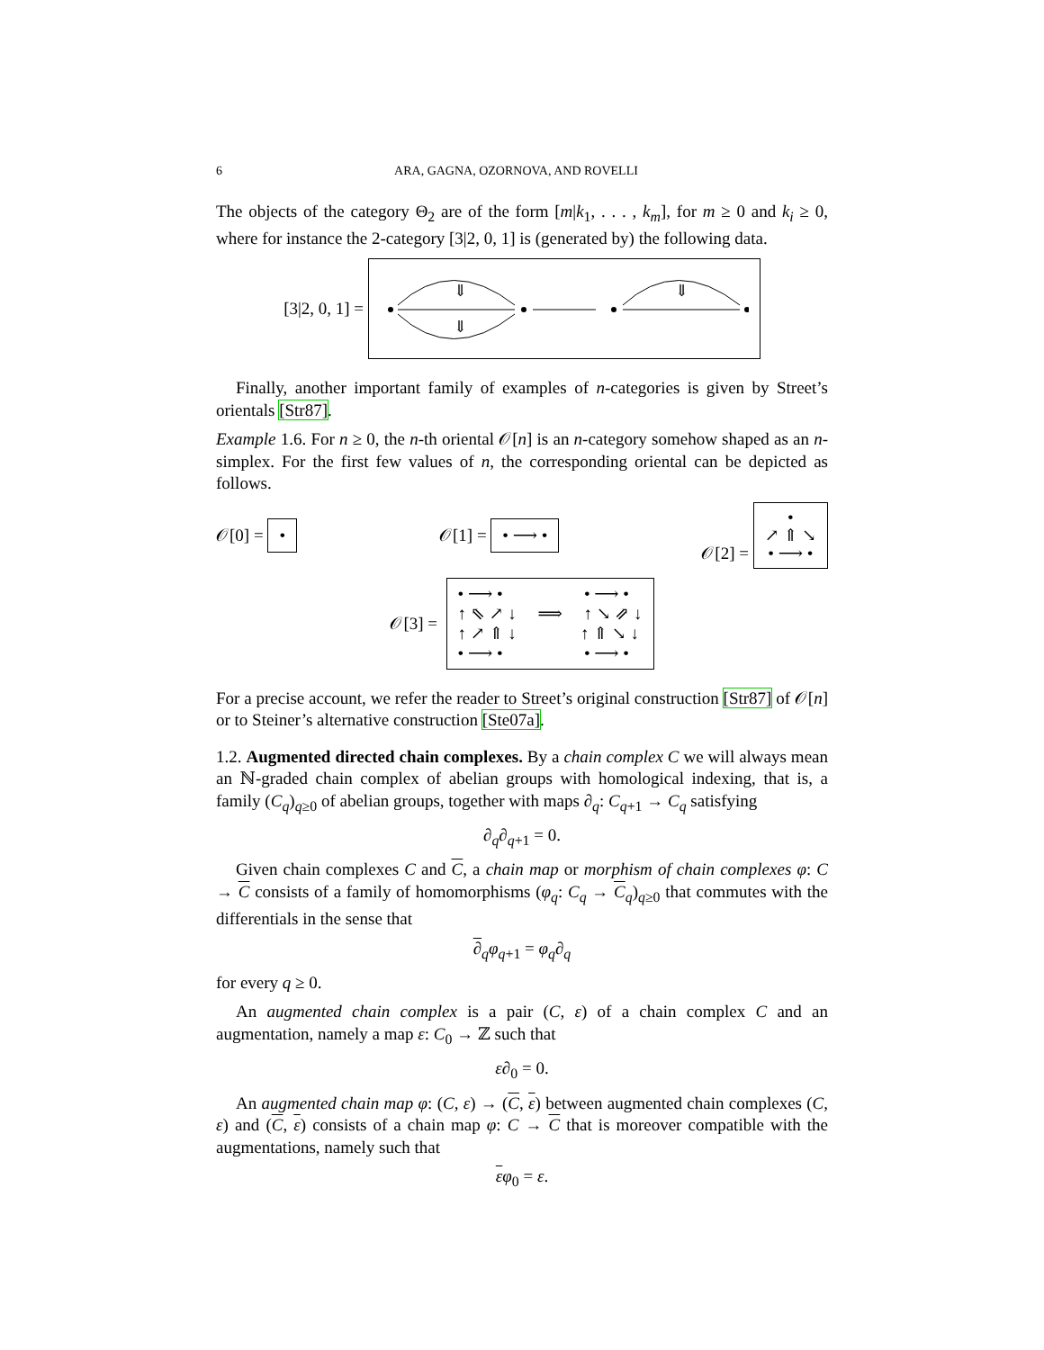6 ARA, GAGNA, OZORNOVA, AND ROVELLI
The objects of the category Θ<sub>2</sub> are of the form [m|k<sub>1</sub>, . . . , k<sub>m</sub>], for m ≥ 0 and k<sub>i</sub> ≥ 0, where for instance the 2-category [3|2, 0, 1] is (generated by) the following data.
[3|2, 0, 1] =
⇓
⇓
⇓
Finally, another important family of examples of n-categories is given by Street’s orientals [Str87].
Example 1.6. For n ≥ 0, the n-th oriental 𝒪[n] is an n-category somehow shaped as an n-simplex. For the first few values of n, the corresponding oriental can be depicted as follows.
𝒪[0] = • 𝒪[1] = • ⟶ • 𝒪[2] = •
↗ ⇑ ↘
• ⟶ •
𝒪[3] = • ⟶ • • ⟶ •
↑ ⇖ ↗ ↓ ⟹ ↑ ↘ ⇗ ↓
↑ ↗ ⇑ ↓ ↑ ⇑ ↘ ↓
• ⟶ • • ⟶ •
For a precise account, we refer the reader to Street’s original construction [Str87] of 𝒪[n] or to Steiner’s alternative construction [Ste07a].
1.2. Augmented directed chain complexes. By a chain complex C we will always mean an ℕ-graded chain complex of abelian groups with homological indexing, that is, a family (C<sub>q</sub>)<sub>q≥0</sub> of abelian groups, together with maps ∂<sub>q</sub>: C<sub>q+1</sub> → C<sub>q</sub> satisfying
∂<sub>q</sub>∂<sub>q+1</sub> = 0.
Given chain complexes C and C, a chain map or morphism of chain complexes φ: C → C consists of a family of homomorphisms (φ<sub>q</sub>: C<sub>q</sub> → C<sub>q</sub>)<sub>q≥0</sub> that commutes with the differentials in the sense that
∂<sub>q</sub>φ<sub>q+1</sub> = φ<sub>q</sub>∂<sub>q</sub>
for every q ≥ 0.
An augmented chain complex is a pair (C, ε) of a chain complex C and an augmentation, namely a map ε: C<sub>0</sub> → ℤ such that
ε∂<sub>0</sub> = 0.
An augmented chain map φ: (C, ε) → (C, ε) between augmented chain complexes (C, ε) and (C, ε) consists of a chain map φ: C → C that is moreover compatible with the augmentations, namely such that
εφ<sub>0</sub> = ε.